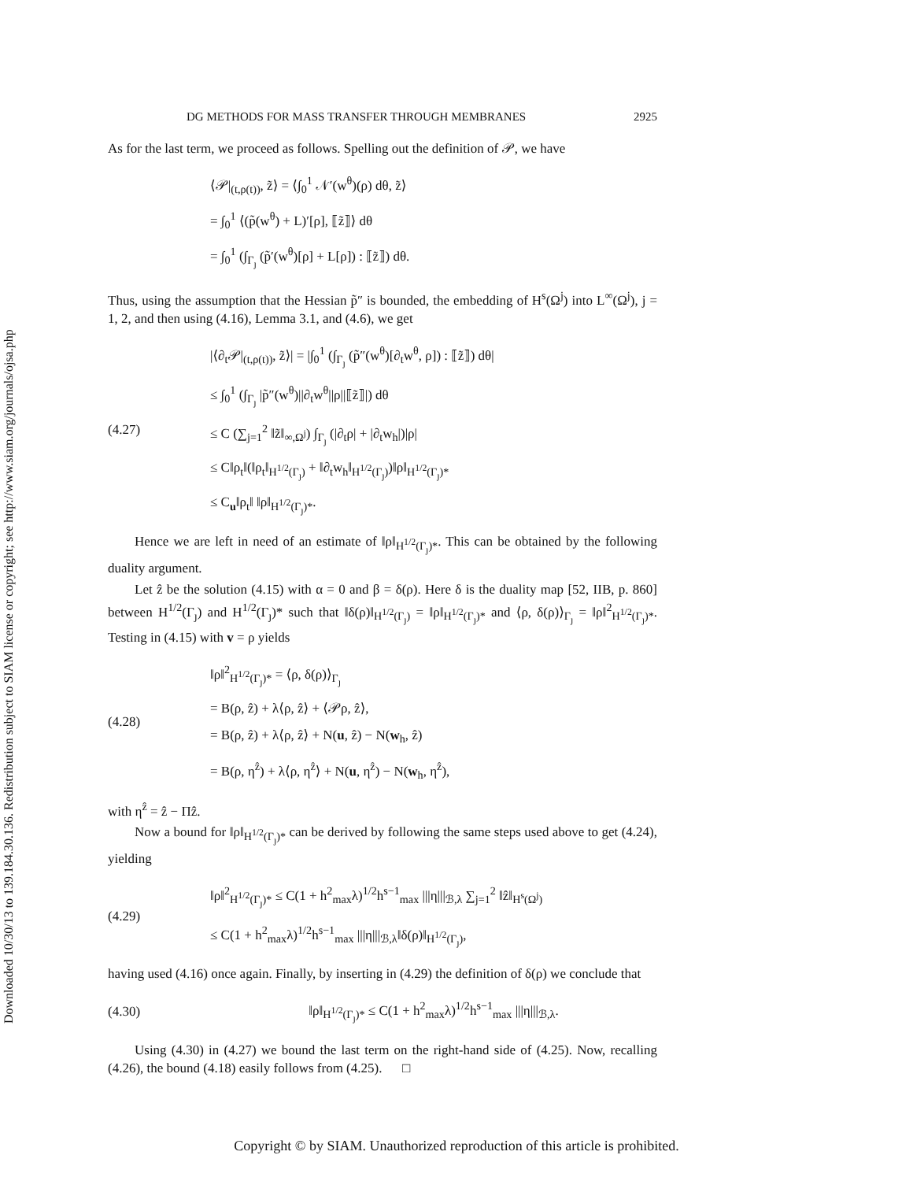Downloaded 10/30/13 to 139.184.30.136. Redistribution subject to SIAM license or copyright; see http://www.siam.org/journals/ojsa.php
DG METHODS FOR MASS TRANSFER THROUGH MEMBRANES 2925
As for the last term, we proceed as follows. Spelling out the definition of 𝒫, we have
⟨𝒫|<sub>(t,ρ(t))</sub>, z̃⟩ = ⟨∫<sub>0</sub><sup>1</sup> 𝒩′(w<sup>θ</sup>)(ρ) dθ, z̃⟩
= ∫<sub>0</sub><sup>1</sup> ⟨(p̃(w<sup>θ</sup>) + L)′[ρ], ⟦z̃⟧⟩ dθ
= ∫<sub>0</sub><sup>1</sup> (∫<sub>Γ<sub>ȷ</sub></sub> (p̃′(w<sup>θ</sup>)[ρ] + L[ρ]) : ⟦z̃⟧) dθ.
Thus, using the assumption that the Hessian p̃″ is bounded, the embedding of H<sup>s</sup>(Ω<sup>j</sup>) into L<sup>∞</sup>(Ω<sup>j</sup>), j = 1, 2, and then using (4.16), Lemma 3.1, and (4.6), we get
(4.27) |⟨∂<sub>t</sub>𝒫|<sub>(t,ρ(t))</sub>, z̃⟩| = |∫<sub>0</sub><sup>1</sup> (∫<sub>Γ<sub>ȷ</sub></sub> (p̃″(w<sup>θ</sup>)[∂<sub>t</sub>w<sup>θ</sup>, ρ]) : ⟦z̃⟧) dθ|
≤ ∫<sub>0</sub><sup>1</sup> (∫<sub>Γ<sub>ȷ</sub></sub> |p̃″(w<sup>θ</sup>)||∂<sub>t</sub>w<sup>θ</sup>||ρ||⟦z̃⟧|) dθ
≤ C (∑<sub>j=1</sub><sup>2</sup> ‖z̃‖<sub>∞,Ω<sup>j</sup></sub>) ∫<sub>Γ<sub>ȷ</sub></sub> (|∂<sub>t</sub>ρ| + |∂<sub>t</sub>w<sub>h</sub>|)|ρ|
≤ C‖ρ<sub>t</sub>‖(‖ρ<sub>t</sub>‖<sub>H<sup>1/2</sup>(Γ<sub>ȷ</sub>)</sub> + ‖∂<sub>t</sub>w<sub>h</sub>‖<sub>H<sup>1/2</sup>(Γ<sub>ȷ</sub>)</sub>)‖ρ‖<sub>H<sup>1/2</sup>(Γ<sub>ȷ</sub>)*</sub>
≤ C<sub>u</sub>‖ρ<sub>t</sub>‖ ‖ρ‖<sub>H<sup>1/2</sup>(Γ<sub>ȷ</sub>)*</sub>.
Hence we are left in need of an estimate of ‖ρ‖<sub>H<sup>1/2</sup>(Γ<sub>ȷ</sub>)*</sub>. This can be obtained by the following duality argument.
Let ẑ be the solution (4.15) with α = 0 and β = δ(ρ). Here δ is the duality map [52, IIB, p. 860] between H<sup>1/2</sup>(Γ<sub>ȷ</sub>) and H<sup>1/2</sup>(Γ<sub>ȷ</sub>)* such that ‖δ(ρ)‖<sub>H<sup>1/2</sup>(Γ<sub>ȷ</sub>)</sub> = ‖ρ‖<sub>H<sup>1/2</sup>(Γ<sub>ȷ</sub>)*</sub> and ⟨ρ, δ(ρ)⟩<sub>Γ<sub>ȷ</sub></sub> = ‖ρ‖<sup>2</sup><sub>H<sup>1/2</sup>(Γ<sub>ȷ</sub>)*</sub>. Testing in (4.15) with v = ρ yields
(4.28) ‖ρ‖<sup>2</sup><sub>H<sup>1/2</sup>(Γ<sub>ȷ</sub>)*</sub> = ⟨ρ, δ(ρ)⟩<sub>Γ<sub>ȷ</sub></sub>
= B(ρ, ẑ) + λ⟨ρ, ẑ⟩ + ⟨𝒫ρ, ẑ⟩,
= B(ρ, ẑ) + λ⟨ρ, ẑ⟩ + N(u, ẑ) − N(w<sub>h</sub>, ẑ)
= B(ρ, η<sup>ẑ</sup>) + λ⟨ρ, η<sup>ẑ</sup>⟩ + N(u, η<sup>ẑ</sup>) − N(w<sub>h</sub>, η<sup>ẑ</sup>),
with η<sup>ẑ</sup> = ẑ − Πẑ.
Now a bound for ‖ρ‖<sub>H<sup>1/2</sup>(Γ<sub>ȷ</sub>)*</sub> can be derived by following the same steps used above to get (4.24), yielding
(4.29) ‖ρ‖<sup>2</sup><sub>H<sup>1/2</sup>(Γ<sub>ȷ</sub>)*</sub> ≤ C(1 + h<sup>2</sup><sub>max</sub>λ)<sup>1/2</sup>h<sup>s−1</sup><sub>max</sub> |||η|||<sub>ℬ,λ</sub> ∑<sub>j=1</sub><sup>2</sup> ‖ẑ‖<sub>H<sup>s</sup>(Ω<sup>j</sup>)</sub>
≤ C(1 + h<sup>2</sup><sub>max</sub>λ)<sup>1/2</sup>h<sup>s−1</sup><sub>max</sub> |||η|||<sub>ℬ,λ</sub>‖δ(ρ)‖<sub>H<sup>1/2</sup>(Γ<sub>ȷ</sub>)</sub>,
having used (4.16) once again. Finally, by inserting in (4.29) the definition of δ(ρ) we conclude that
(4.30) ‖ρ‖<sub>H<sup>1/2</sup>(Γ<sub>ȷ</sub>)*</sub> ≤ C(1 + h<sup>2</sup><sub>max</sub>λ)<sup>1/2</sup>h<sup>s−1</sup><sub>max</sub> |||η|||<sub>ℬ,λ</sub>.
Using (4.30) in (4.27) we bound the last term on the right-hand side of (4.25). Now, recalling (4.26), the bound (4.18) easily follows from (4.25). □
Copyright © by SIAM. Unauthorized reproduction of this article is prohibited.